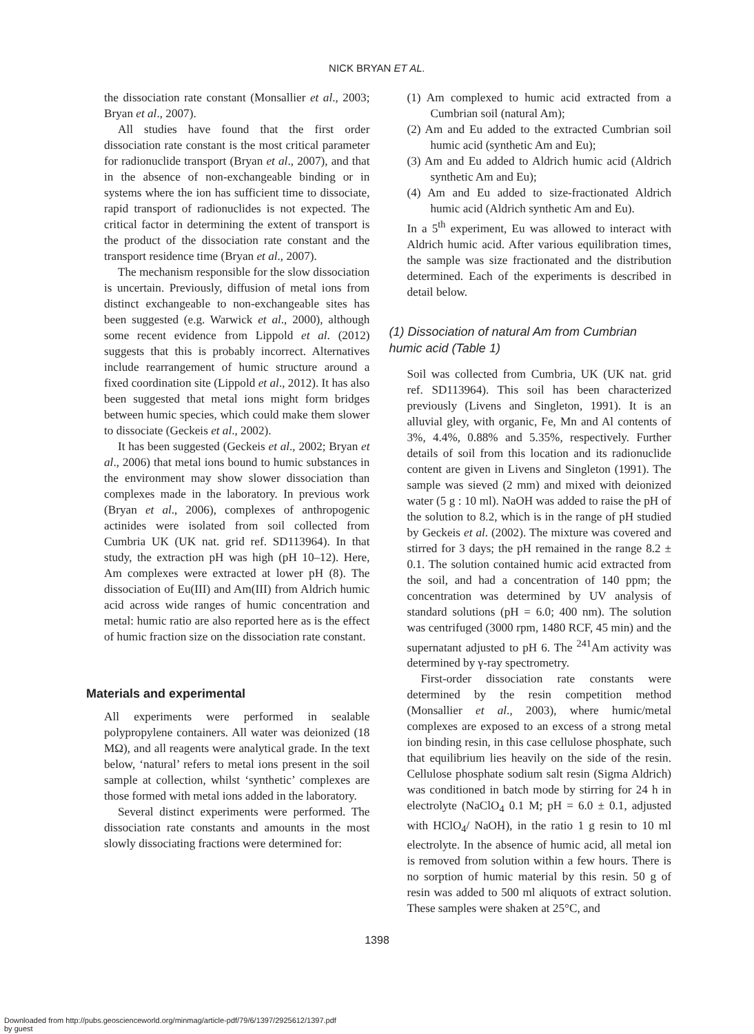NICK BRYAN ET AL.
the dissociation rate constant (Monsallier et al., 2003; Bryan et al., 2007).
All studies have found that the first order dissociation rate constant is the most critical parameter for radionuclide transport (Bryan et al., 2007), and that in the absence of non-exchangeable binding or in systems where the ion has sufficient time to dissociate, rapid transport of radionuclides is not expected. The critical factor in determining the extent of transport is the product of the dissociation rate constant and the transport residence time (Bryan et al., 2007).
The mechanism responsible for the slow dissociation is uncertain. Previously, diffusion of metal ions from distinct exchangeable to non-exchangeable sites has been suggested (e.g. Warwick et al., 2000), although some recent evidence from Lippold et al. (2012) suggests that this is probably incorrect. Alternatives include rearrangement of humic structure around a fixed coordination site (Lippold et al., 2012). It has also been suggested that metal ions might form bridges between humic species, which could make them slower to dissociate (Geckeis et al., 2002).
It has been suggested (Geckeis et al., 2002; Bryan et al., 2006) that metal ions bound to humic substances in the environment may show slower dissociation than complexes made in the laboratory. In previous work (Bryan et al., 2006), complexes of anthropogenic actinides were isolated from soil collected from Cumbria UK (UK nat. grid ref. SD113964). In that study, the extraction pH was high (pH 10–12). Here, Am complexes were extracted at lower pH (8). The dissociation of Eu(III) and Am(III) from Aldrich humic acid across wide ranges of humic concentration and metal: humic ratio are also reported here as is the effect of humic fraction size on the dissociation rate constant.
Materials and experimental
All experiments were performed in sealable polypropylene containers. All water was deionized (18 MΩ), and all reagents were analytical grade. In the text below, ‘natural’ refers to metal ions present in the soil sample at collection, whilst ‘synthetic’ complexes are those formed with metal ions added in the laboratory.
Several distinct experiments were performed. The dissociation rate constants and amounts in the most slowly dissociating fractions were determined for:
(1) Am complexed to humic acid extracted from a Cumbrian soil (natural Am);
(2) Am and Eu added to the extracted Cumbrian soil humic acid (synthetic Am and Eu);
(3) Am and Eu added to Aldrich humic acid (Aldrich synthetic Am and Eu);
(4) Am and Eu added to size-fractionated Aldrich humic acid (Aldrich synthetic Am and Eu).
In a 5<sup>th</sup> experiment, Eu was allowed to interact with Aldrich humic acid. After various equilibration times, the sample was size fractionated and the distribution determined. Each of the experiments is described in detail below.
(1) Dissociation of natural Am from Cumbrian humic acid (Table 1)
Soil was collected from Cumbria, UK (UK nat. grid ref. SD113964). This soil has been characterized previously (Livens and Singleton, 1991). It is an alluvial gley, with organic, Fe, Mn and Al contents of 3%, 4.4%, 0.88% and 5.35%, respectively. Further details of soil from this location and its radionuclide content are given in Livens and Singleton (1991). The sample was sieved (2 mm) and mixed with deionized water (5 g : 10 ml). NaOH was added to raise the pH of the solution to 8.2, which is in the range of pH studied by Geckeis et al. (2002). The mixture was covered and stirred for 3 days; the pH remained in the range 8.2 ± 0.1. The solution contained humic acid extracted from the soil, and had a concentration of 140 ppm; the concentration was determined by UV analysis of standard solutions (pH = 6.0; 400 nm). The solution was centrifuged (3000 rpm, 1480 RCF, 45 min) and the supernatant adjusted to pH 6. The <sup>241</sup>Am activity was determined by γ-ray spectrometry.
First-order dissociation rate constants were determined by the resin competition method (Monsallier et al., 2003), where humic/metal complexes are exposed to an excess of a strong metal ion binding resin, in this case cellulose phosphate, such that equilibrium lies heavily on the side of the resin. Cellulose phosphate sodium salt resin (Sigma Aldrich) was conditioned in batch mode by stirring for 24 h in electrolyte (NaClO<sub>4</sub> 0.1 M; pH = 6.0 ± 0.1, adjusted with HClO<sub>4</sub>/ NaOH), in the ratio 1 g resin to 10 ml electrolyte. In the absence of humic acid, all metal ion is removed from solution within a few hours. There is no sorption of humic material by this resin. 50 g of resin was added to 500 ml aliquots of extract solution. These samples were shaken at 25°C, and
1398
Downloaded from http://pubs.geoscienceworld.org/minmag/article-pdf/79/6/1397/2925612/1397.pdf
by guest